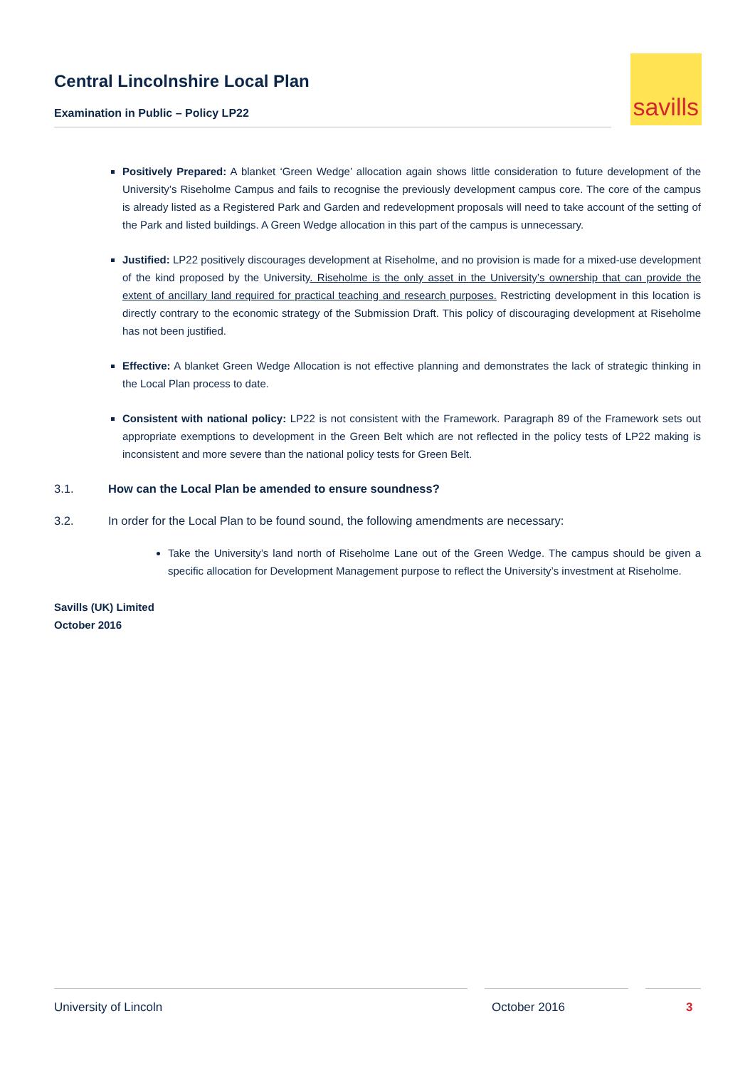Central Lincolnshire Local Plan
Examination in Public – Policy LP22
savills
Positively Prepared: A blanket ‘Green Wedge’ allocation again shows little consideration to future development of the University’s Riseholme Campus and fails to recognise the previously development campus core. The core of the campus is already listed as a Registered Park and Garden and redevelopment proposals will need to take account of the setting of the Park and listed buildings. A Green Wedge allocation in this part of the campus is unnecessary.
Justified: LP22 positively discourages development at Riseholme, and no provision is made for a mixed-use development of the kind proposed by the University. Riseholme is the only asset in the University’s ownership that can provide the extent of ancillary land required for practical teaching and research purposes. Restricting development in this location is directly contrary to the economic strategy of the Submission Draft. This policy of discouraging development at Riseholme has not been justified.
Effective: A blanket Green Wedge Allocation is not effective planning and demonstrates the lack of strategic thinking in the Local Plan process to date.
Consistent with national policy: LP22 is not consistent with the Framework. Paragraph 89 of the Framework sets out appropriate exemptions to development in the Green Belt which are not reflected in the policy tests of LP22 making is inconsistent and more severe than the national policy tests for Green Belt.
3.1. How can the Local Plan be amended to ensure soundness?
3.2. In order for the Local Plan to be found sound, the following amendments are necessary:
Take the University’s land north of Riseholme Lane out of the Green Wedge. The campus should be given a specific allocation for Development Management purpose to reflect the University’s investment at Riseholme.
Savills (UK) Limited
October 2016
University of Lincoln October 2016 3